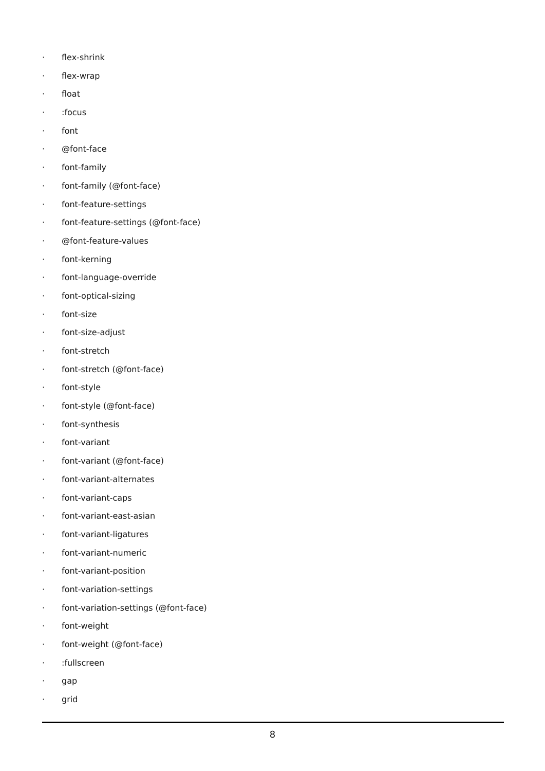· flex-shrink
· flex-wrap
· float
·:focus
· font
· @font-face
· font-family
· font-family (@font-face)
· font-feature-settings
· font-feature-settings (@font-face)
· @font-feature-values
· font-kerning
· font-language-override
· font-optical-sizing
· font-size
· font-size-adjust
· font-stretch
· font-stretch (@font-face)
· font-style
· font-style (@font-face)
· font-synthesis
· font-variant
· font-variant (@font-face)
· font-variant-alternates
· font-variant-caps
· font-variant-east-asian
· font-variant-ligatures
· font-variant-numeric
· font-variant-position
· font-variation-settings
· font-variation-settings (@font-face)
· font-weight
· font-weight (@font-face)
·:fullscreen
· gap
· grid
8